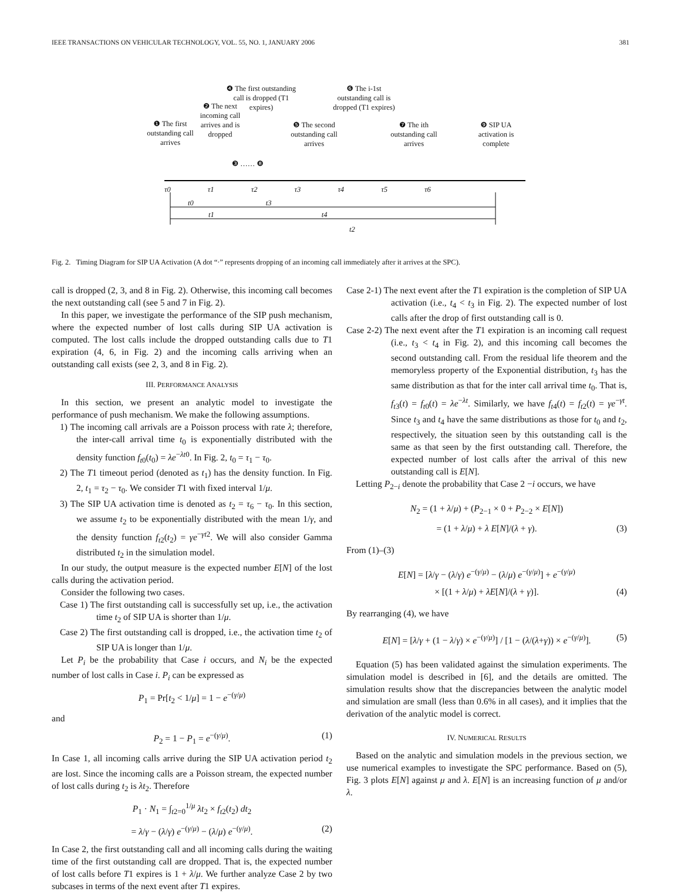IEEE TRANSACTIONS ON VEHICULAR TECHNOLOGY, VOL. 55, NO. 1, JANUARY 2006 381
❶ The first outstanding call arrives
❷ The next incoming call arrives and is dropped
❹ The first outstanding call is dropped (T1 expires)
❺ The second outstanding call arrives
❻ The i-1st outstanding call is dropped (T1 expires)
❼ The ith outstanding call arrives
❾ SIP UA activation is complete
❸ …… ❽
τ0 τ1 τ2 τ3 τ4 τ5 τ6
t0 t3
t1 t4
t2
Fig. 2. Timing Diagram for SIP UA Activation (A dot “·” represents dropping of an incoming call immediately after it arrives at the SPC).
call is dropped (2, 3, and 8 in Fig. 2). Otherwise, this incoming call becomes the next outstanding call (see 5 and 7 in Fig. 2).
In this paper, we investigate the performance of the SIP push mechanism, where the expected number of lost calls during SIP UA activation is computed. The lost calls include the dropped outstanding calls due to T1 expiration (4, 6, in Fig. 2) and the incoming calls arriving when an outstanding call exists (see 2, 3, and 8 in Fig. 2).
III. PERFORMANCE ANALYSIS
In this section, we present an analytic model to investigate the performance of push mechanism. We make the following assumptions.
1) The incoming call arrivals are a Poisson process with rate λ; therefore, the inter-call arrival time t<sub>0</sub> is exponentially distributed with the density function f<sub>t0</sub>(t<sub>0</sub>) = λe<sup>−λt0</sup>. In Fig. 2, t<sub>0</sub> = τ<sub>1</sub> − τ<sub>0</sub>.
2) The T1 timeout period (denoted as t<sub>1</sub>) has the density function. In Fig. 2, t<sub>1</sub> = τ<sub>2</sub> − τ<sub>0</sub>. We consider T1 with fixed interval 1/μ.
3) The SIP UA activation time is denoted as t<sub>2</sub> = τ<sub>6</sub> − τ<sub>0</sub>. In this section, we assume t<sub>2</sub> to be exponentially distributed with the mean 1/γ, and the density function f<sub>t2</sub>(t<sub>2</sub>) = γe<sup>−γt2</sup>. We will also consider Gamma distributed t<sub>2</sub> in the simulation model.
In our study, the output measure is the expected number E[N] of the lost calls during the activation period.
Consider the following two cases.
Case 1) The first outstanding call is successfully set up, i.e., the activation time t<sub>2</sub> of SIP UA is shorter than 1/μ.
Case 2) The first outstanding call is dropped, i.e., the activation time t<sub>2</sub> of SIP UA is longer than 1/μ.
Let P<sub>i</sub> be the probability that Case i occurs, and N<sub>i</sub> be the expected number of lost calls in Case i. P<sub>i</sub> can be expressed as
P<sub>1</sub> = Pr[t<sub>2</sub> < 1/μ] = 1 − e<sup>−(γ/μ)</sup>
and
P<sub>2</sub> = 1 − P<sub>1</sub> = e<sup>−(γ/μ)</sup>. (1)
In Case 1, all incoming calls arrive during the SIP UA activation period t<sub>2</sub> are lost. Since the incoming calls are a Poisson stream, the expected number of lost calls during t<sub>2</sub> is λt<sub>2</sub>. Therefore
P<sub>1</sub> · N<sub>1</sub> = ∫<sub>t2=0</sub><sup>1/μ</sup> λt<sub>2</sub> × f<sub>t2</sub>(t<sub>2</sub>) dt<sub>2</sub>
= λ/γ − (λ/γ) e<sup>−(γ/μ)</sup> − (λ/μ) e<sup>−(γ/μ)</sup>. (2)
In Case 2, the first outstanding call and all incoming calls during the waiting time of the first outstanding call are dropped. That is, the expected number of lost calls before T1 expires is 1 + λ/μ. We further analyze Case 2 by two subcases in terms of the next event after T1 expires.
Case 2-1) The next event after the T1 expiration is the completion of SIP UA activation (i.e., t<sub>4</sub> < t<sub>3</sub> in Fig. 2). The expected number of lost calls after the drop of first outstanding call is 0.
Case 2-2) The next event after the T1 expiration is an incoming call request (i.e., t<sub>3</sub> < t<sub>4</sub> in Fig. 2), and this incoming call becomes the second outstanding call. From the residual life theorem and the memoryless property of the Exponential distribution, t<sub>3</sub> has the same distribution as that for the inter call arrival time t<sub>0</sub>. That is, f<sub>t3</sub>(t) = f<sub>t0</sub>(t) = λe<sup>−λt</sup>. Similarly, we have f<sub>t4</sub>(t) = f<sub>t2</sub>(t) = γe<sup>−γt</sup>. Since t<sub>3</sub> and t<sub>4</sub> have the same distributions as those for t<sub>0</sub> and t<sub>2</sub>, respectively, the situation seen by this outstanding call is the same as that seen by the first outstanding call. Therefore, the expected number of lost calls after the arrival of this new outstanding call is E[N].
Letting P<sub>2−i</sub> denote the probability that Case 2 −i occurs, we have
N<sub>2</sub> = (1 + λ/μ) + (P<sub>2−1</sub> × 0 + P<sub>2−2</sub> × E[N])
= (1 + λ/μ) + λ E[N]/(λ + γ). (3)
From (1)–(3)
E[N] = [λ/γ − (λ/γ) e<sup>−(γ/μ)</sup> − (λ/μ) e<sup>−(γ/μ)</sup>] + e<sup>−(γ/μ)</sup>
× [(1 + λ/μ) + λE[N]/(λ + γ)]. (4)
By rearranging (4), we have
E[N] = [λ/γ + (1 − λ/γ) × e<sup>−(γ/μ)</sup>] / [1 − (λ/(λ+γ)) × e<sup>−(γ/μ)</sup>]. (5)
Equation (5) has been validated against the simulation experiments. The simulation model is described in [6], and the details are omitted. The simulation results show that the discrepancies between the analytic model and simulation are small (less than 0.6% in all cases), and it implies that the derivation of the analytic model is correct.
IV. NUMERICAL RESULTS
Based on the analytic and simulation models in the previous section, we use numerical examples to investigate the SPC performance. Based on (5), Fig. 3 plots E[N] against μ and λ. E[N] is an increasing function of μ and/or λ.